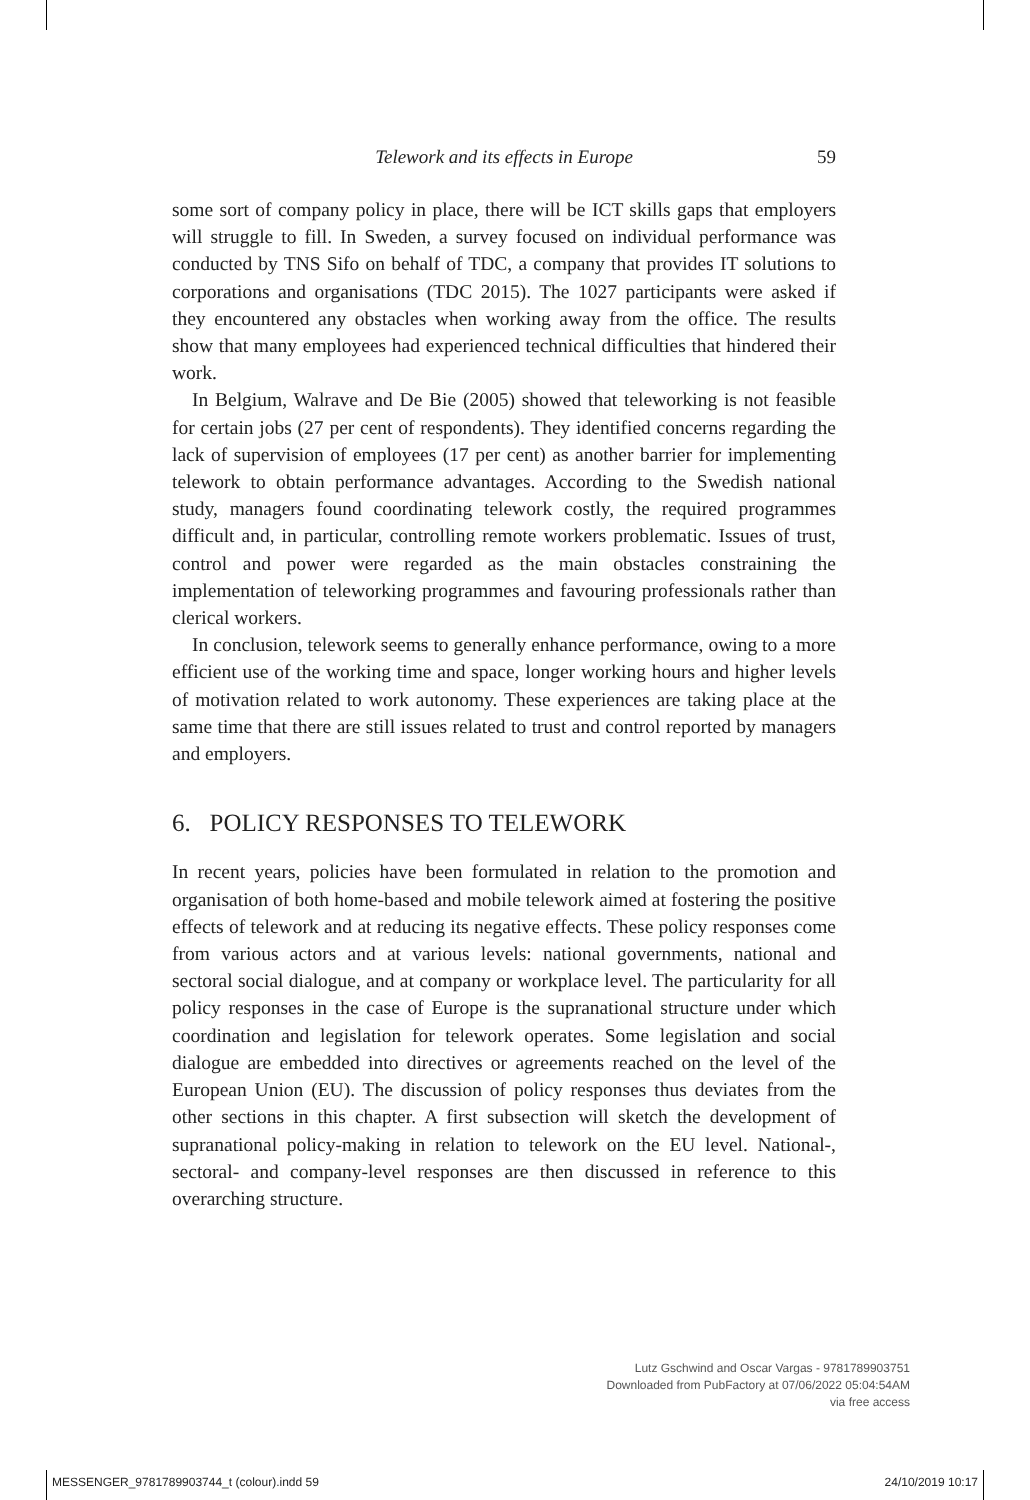Telework and its effects in Europe 59
some sort of company policy in place, there will be ICT skills gaps that employers will struggle to fill. In Sweden, a survey focused on individual performance was conducted by TNS Sifo on behalf of TDC, a company that provides IT solutions to corporations and organisations (TDC 2015). The 1027 participants were asked if they encountered any obstacles when working away from the office. The results show that many employees had experienced technical difficulties that hindered their work.
In Belgium, Walrave and De Bie (2005) showed that teleworking is not feasible for certain jobs (27 per cent of respondents). They identified concerns regarding the lack of supervision of employees (17 per cent) as another barrier for implementing telework to obtain performance advantages. According to the Swedish national study, managers found coordinating telework costly, the required programmes difficult and, in particular, controlling remote workers problematic. Issues of trust, control and power were regarded as the main obstacles constraining the implementation of teleworking programmes and favouring professionals rather than clerical workers.
In conclusion, telework seems to generally enhance performance, owing to a more efficient use of the working time and space, longer working hours and higher levels of motivation related to work autonomy. These experiences are taking place at the same time that there are still issues related to trust and control reported by managers and employers.
6. POLICY RESPONSES TO TELEWORK
In recent years, policies have been formulated in relation to the promotion and organisation of both home-based and mobile telework aimed at fostering the positive effects of telework and at reducing its negative effects. These policy responses come from various actors and at various levels: national governments, national and sectoral social dialogue, and at company or workplace level. The particularity for all policy responses in the case of Europe is the supranational structure under which coordination and legislation for telework operates. Some legislation and social dialogue are embedded into directives or agreements reached on the level of the European Union (EU). The discussion of policy responses thus deviates from the other sections in this chapter. A first subsection will sketch the development of supranational policy-making in relation to telework on the EU level. National-, sectoral- and company-level responses are then discussed in reference to this overarching structure.
Lutz Gschwind and Oscar Vargas - 9781789903751
Downloaded from PubFactory at 07/06/2022 05:04:54AM
via free access
MESSENGER_9781789903744_t (colour).indd 59 24/10/2019 10:17